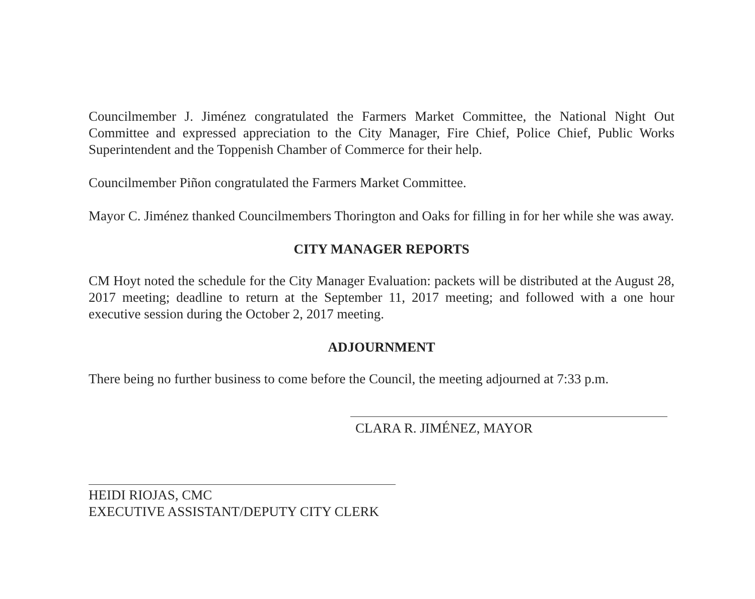Councilmember J. Jiménez congratulated the Farmers Market Committee, the National Night Out Committee and expressed appreciation to the City Manager, Fire Chief, Police Chief, Public Works Superintendent and the Toppenish Chamber of Commerce for their help.
Councilmember Piñon congratulated the Farmers Market Committee.
Mayor C. Jiménez thanked Councilmembers Thorington and Oaks for filling in for her while she was away.
CITY MANAGER REPORTS
CM Hoyt noted the schedule for the City Manager Evaluation: packets will be distributed at the August 28, 2017 meeting; deadline to return at the September 11, 2017 meeting; and followed with a one hour executive session during the October 2, 2017 meeting.
ADJOURNMENT
There being no further business to come before the Council, the meeting adjourned at 7:33 p.m.
CLARA R. JIMÉNEZ, MAYOR
HEIDI RIOJAS, CMC
EXECUTIVE ASSISTANT/DEPUTY CITY CLERK